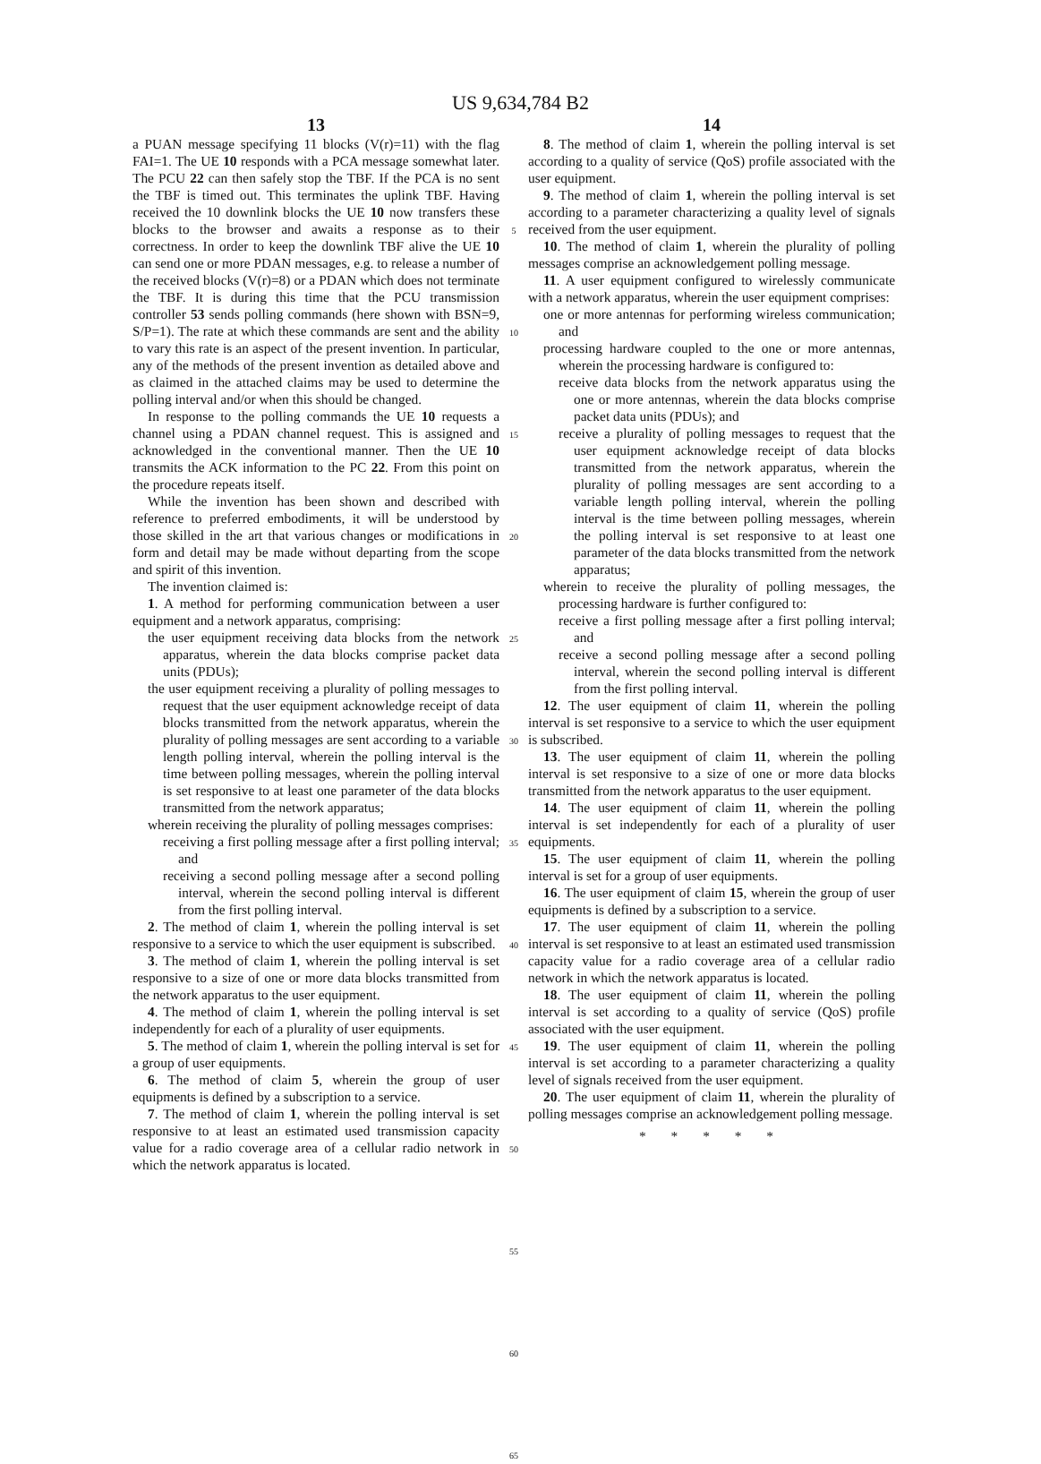US 9,634,784 B2
13
a PUAN message specifying 11 blocks (V(r)=11) with the flag FAI=1. The UE 10 responds with a PCA message somewhat later. The PCU 22 can then safely stop the TBF. If the PCA is no sent the TBF is timed out. This terminates the uplink TBF. Having received the 10 downlink blocks the UE 10 now transfers these blocks to the browser and awaits a response as to their correctness. In order to keep the downlink TBF alive the UE 10 can send one or more PDAN messages, e.g. to release a number of the received blocks (V(r)=8) or a PDAN which does not terminate the TBF. It is during this time that the PCU transmission controller 53 sends polling commands (here shown with BSN=9, S/P=1). The rate at which these commands are sent and the ability to vary this rate is an aspect of the present invention. In particular, any of the methods of the present invention as detailed above and as claimed in the attached claims may be used to determine the polling interval and/or when this should be changed.
In response to the polling commands the UE 10 requests a channel using a PDAN channel request. This is assigned and acknowledged in the conventional manner. Then the UE 10 transmits the ACK information to the PC 22. From this point on the procedure repeats itself.
While the invention has been shown and described with reference to preferred embodiments, it will be understood by those skilled in the art that various changes or modifications in form and detail may be made without departing from the scope and spirit of this invention.
The invention claimed is:
1. A method for performing communication between a user equipment and a network apparatus, comprising:
the user equipment receiving data blocks from the network apparatus, wherein the data blocks comprise packet data units (PDUs);
the user equipment receiving a plurality of polling messages to request that the user equipment acknowledge receipt of data blocks transmitted from the network apparatus, wherein the plurality of polling messages are sent according to a variable length polling interval, wherein the polling interval is the time between polling messages, wherein the polling interval is set responsive to at least one parameter of the data blocks transmitted from the network apparatus;
wherein receiving the plurality of polling messages comprises:
receiving a first polling message after a first polling interval; and
receiving a second polling message after a second polling interval, wherein the second polling interval is different from the first polling interval.
2. The method of claim 1, wherein the polling interval is set responsive to a service to which the user equipment is subscribed.
3. The method of claim 1, wherein the polling interval is set responsive to a size of one or more data blocks transmitted from the network apparatus to the user equipment.
4. The method of claim 1, wherein the polling interval is set independently for each of a plurality of user equipments.
5. The method of claim 1, wherein the polling interval is set for a group of user equipments.
6. The method of claim 5, wherein the group of user equipments is defined by a subscription to a service.
7. The method of claim 1, wherein the polling interval is set responsive to at least an estimated used transmission capacity value for a radio coverage area of a cellular radio network in which the network apparatus is located.
5
10
15
20
25
30
35
40
45
50
55
60
65
14
8. The method of claim 1, wherein the polling interval is set according to a quality of service (QoS) profile associated with the user equipment.
9. The method of claim 1, wherein the polling interval is set according to a parameter characterizing a quality level of signals received from the user equipment.
10. The method of claim 1, wherein the plurality of polling messages comprise an acknowledgement polling message.
11. A user equipment configured to wirelessly communicate with a network apparatus, wherein the user equipment comprises:
one or more antennas for performing wireless communication; and
processing hardware coupled to the one or more antennas, wherein the processing hardware is configured to:
receive data blocks from the network apparatus using the one or more antennas, wherein the data blocks comprise packet data units (PDUs); and
receive a plurality of polling messages to request that the user equipment acknowledge receipt of data blocks transmitted from the network apparatus, wherein the plurality of polling messages are sent according to a variable length polling interval, wherein the polling interval is the time between polling messages, wherein the polling interval is set responsive to at least one parameter of the data blocks transmitted from the network apparatus;
wherein to receive the plurality of polling messages, the processing hardware is further configured to:
receive a first polling message after a first polling interval; and
receive a second polling message after a second polling interval, wherein the second polling interval is different from the first polling interval.
12. The user equipment of claim 11, wherein the polling interval is set responsive to a service to which the user equipment is subscribed.
13. The user equipment of claim 11, wherein the polling interval is set responsive to a size of one or more data blocks transmitted from the network apparatus to the user equipment.
14. The user equipment of claim 11, wherein the polling interval is set independently for each of a plurality of user equipments.
15. The user equipment of claim 11, wherein the polling interval is set for a group of user equipments.
16. The user equipment of claim 15, wherein the group of user equipments is defined by a subscription to a service.
17. The user equipment of claim 11, wherein the polling interval is set responsive to at least an estimated used transmission capacity value for a radio coverage area of a cellular radio network in which the network apparatus is located.
18. The user equipment of claim 11, wherein the polling interval is set according to a quality of service (QoS) profile associated with the user equipment.
19. The user equipment of claim 11, wherein the polling interval is set according to a parameter characterizing a quality level of signals received from the user equipment.
20. The user equipment of claim 11, wherein the plurality of polling messages comprise an acknowledgement polling message.
* * * * *